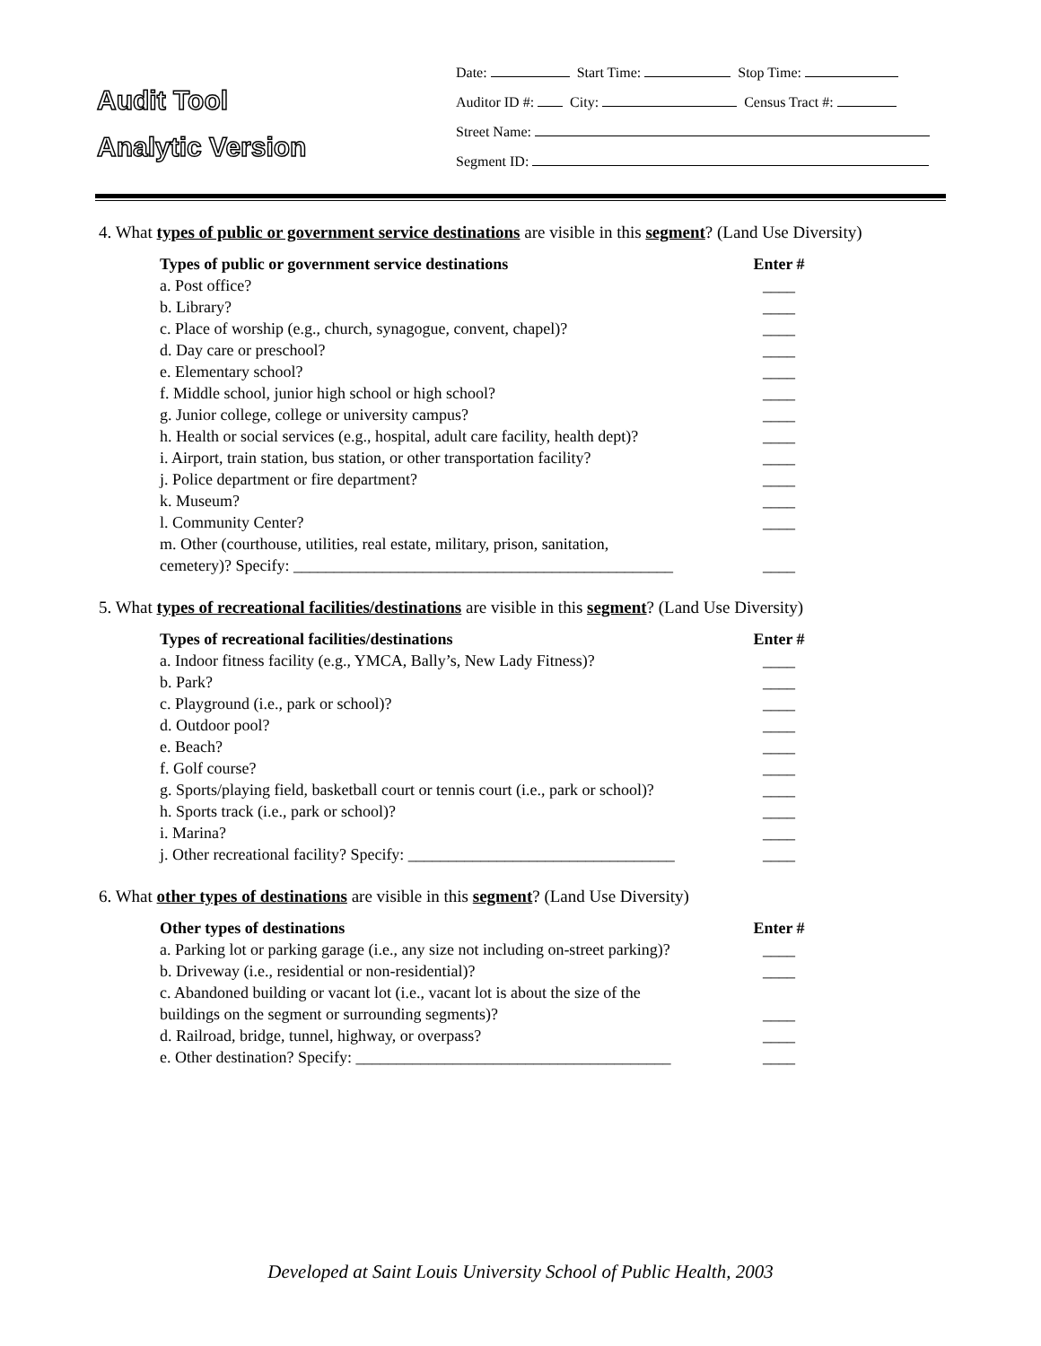Audit Tool
Analytic Version
Date: Start Time: Stop Time:
Auditor ID #: City: Census Tract #:
Street Name:
Segment ID:
4. What types of public or government service destinations are visible in this segment? (Land Use Diversity)
| Types of public or government service destinations | Enter # |
| --- | --- |
| a. Post office? | ____ |
| b. Library? | ____ |
| c. Place of worship (e.g., church, synagogue, convent, chapel)? | ____ |
| d. Day care or preschool? | ____ |
| e. Elementary school? | ____ |
| f. Middle school, junior high school or high school? | ____ |
| g. Junior college, college or university campus? | ____ |
| h. Health or social services (e.g., hospital, adult care facility, health dept)? | ____ |
| i. Airport, train station, bus station, or other transportation facility? | ____ |
| j. Police department or fire department? | ____ |
| k. Museum? | ____ |
| l. Community Center? | ____ |
| m. Other (courthouse, utilities, real estate, military, prison, sanitation, cemetery)? Specify: _______________________________________________ | ____ |
5. What types of recreational facilities/destinations are visible in this segment? (Land Use Diversity)
| Types of recreational facilities/destinations | Enter # |
| --- | --- |
| a. Indoor fitness facility (e.g., YMCA, Bally’s, New Lady Fitness)? | ____ |
| b. Park? | ____ |
| c. Playground (i.e., park or school)? | ____ |
| d. Outdoor pool? | ____ |
| e. Beach? | ____ |
| f. Golf course? | ____ |
| g. Sports/playing field, basketball court or tennis court (i.e., park or school)? | ____ |
| h. Sports track (i.e., park or school)? | ____ |
| i. Marina? | ____ |
| j. Other recreational facility? Specify: _________________________________ | ____ |
6. What other types of destinations are visible in this segment? (Land Use Diversity)
| Other types of destinations | Enter # |
| --- | --- |
| a. Parking lot or parking garage (i.e., any size not including on-street parking)? | ____ |
| b. Driveway (i.e., residential or non-residential)? | ____ |
| c. Abandoned building or vacant lot (i.e., vacant lot is about the size of the buildings on the segment or surrounding segments)? | ____ |
| d. Railroad, bridge, tunnel, highway, or overpass? | ____ |
| e. Other destination? Specify: _______________________________________ | ____ |
Developed at Saint Louis University School of Public Health, 2003